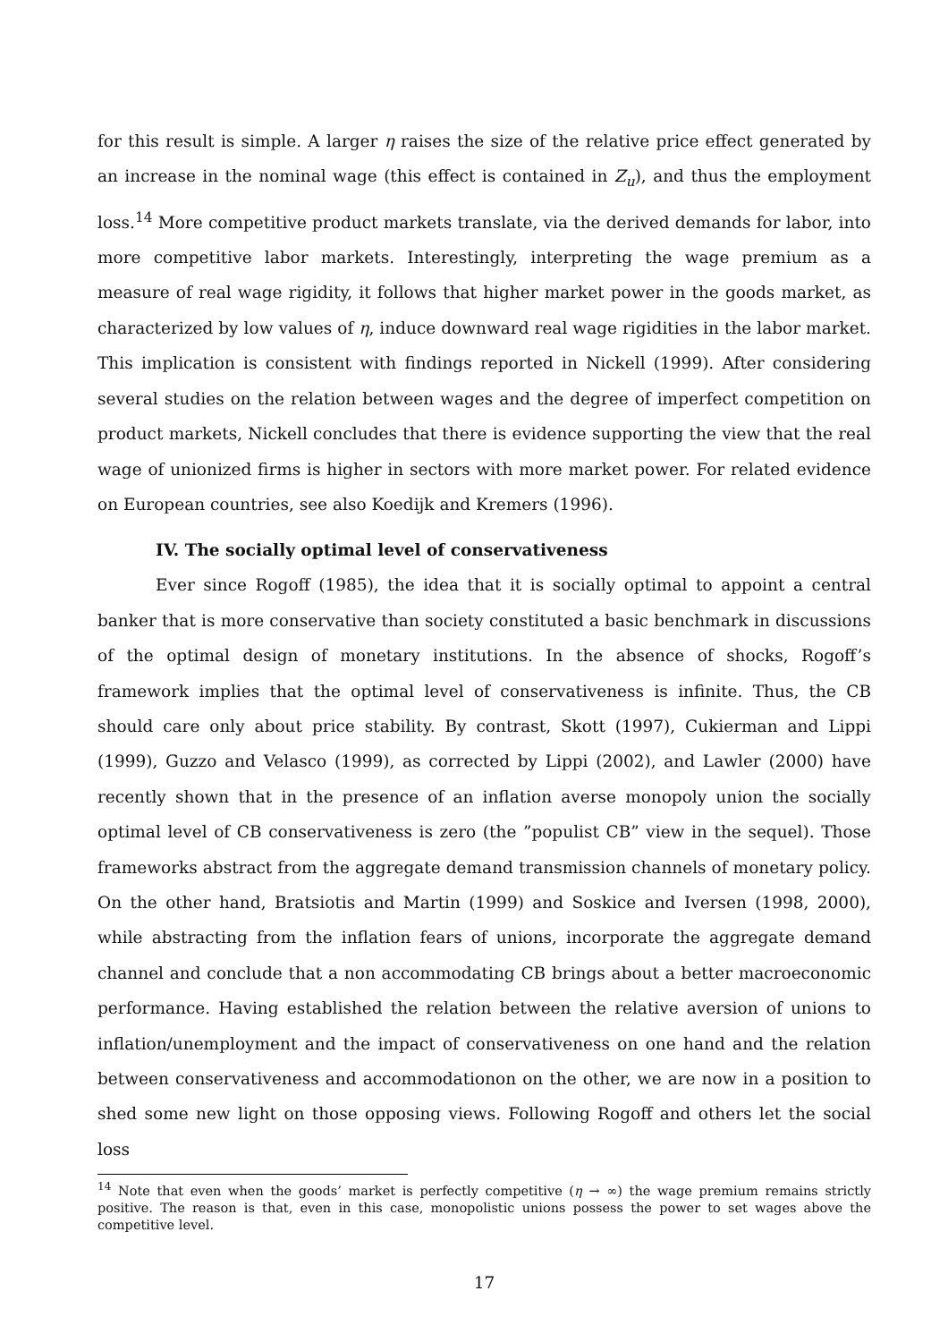for this result is simple. A larger η raises the size of the relative price effect generated by an increase in the nominal wage (this effect is contained in Z<sub>u</sub>), and thus the employment loss.<sup>14</sup> More competitive product markets translate, via the derived demands for labor, into more competitive labor markets. Interestingly, interpreting the wage premium as a measure of real wage rigidity, it follows that higher market power in the goods market, as characterized by low values of η, induce downward real wage rigidities in the labor market. This implication is consistent with findings reported in Nickell (1999). After considering several studies on the relation between wages and the degree of imperfect competition on product markets, Nickell concludes that there is evidence supporting the view that the real wage of unionized firms is higher in sectors with more market power. For related evidence on European countries, see also Koedijk and Kremers (1996).
IV. The socially optimal level of conservativeness
Ever since Rogoff (1985), the idea that it is socially optimal to appoint a central banker that is more conservative than society constituted a basic benchmark in discussions of the optimal design of monetary institutions. In the absence of shocks, Rogoff’s framework implies that the optimal level of conservativeness is infinite. Thus, the CB should care only about price stability. By contrast, Skott (1997), Cukierman and Lippi (1999), Guzzo and Velasco (1999), as corrected by Lippi (2002), and Lawler (2000) have recently shown that in the presence of an inflation averse monopoly union the socially optimal level of CB conservativeness is zero (the ”populist CB” view in the sequel). Those frameworks abstract from the aggregate demand transmission channels of monetary policy. On the other hand, Bratsiotis and Martin (1999) and Soskice and Iversen (1998, 2000), while abstracting from the inflation fears of unions, incorporate the aggregate demand channel and conclude that a non accommodating CB brings about a better macroeconomic performance. Having established the relation between the relative aversion of unions to inflation/unemployment and the impact of conservativeness on one hand and the relation between conservativeness and accommodationon on the other, we are now in a position to shed some new light on those opposing views. Following Rogoff and others let the social loss
<sup>14</sup> Note that even when the goods’ market is perfectly competitive (η → ∞) the wage premium remains strictly positive. The reason is that, even in this case, monopolistic unions possess the power to set wages above the competitive level.
17